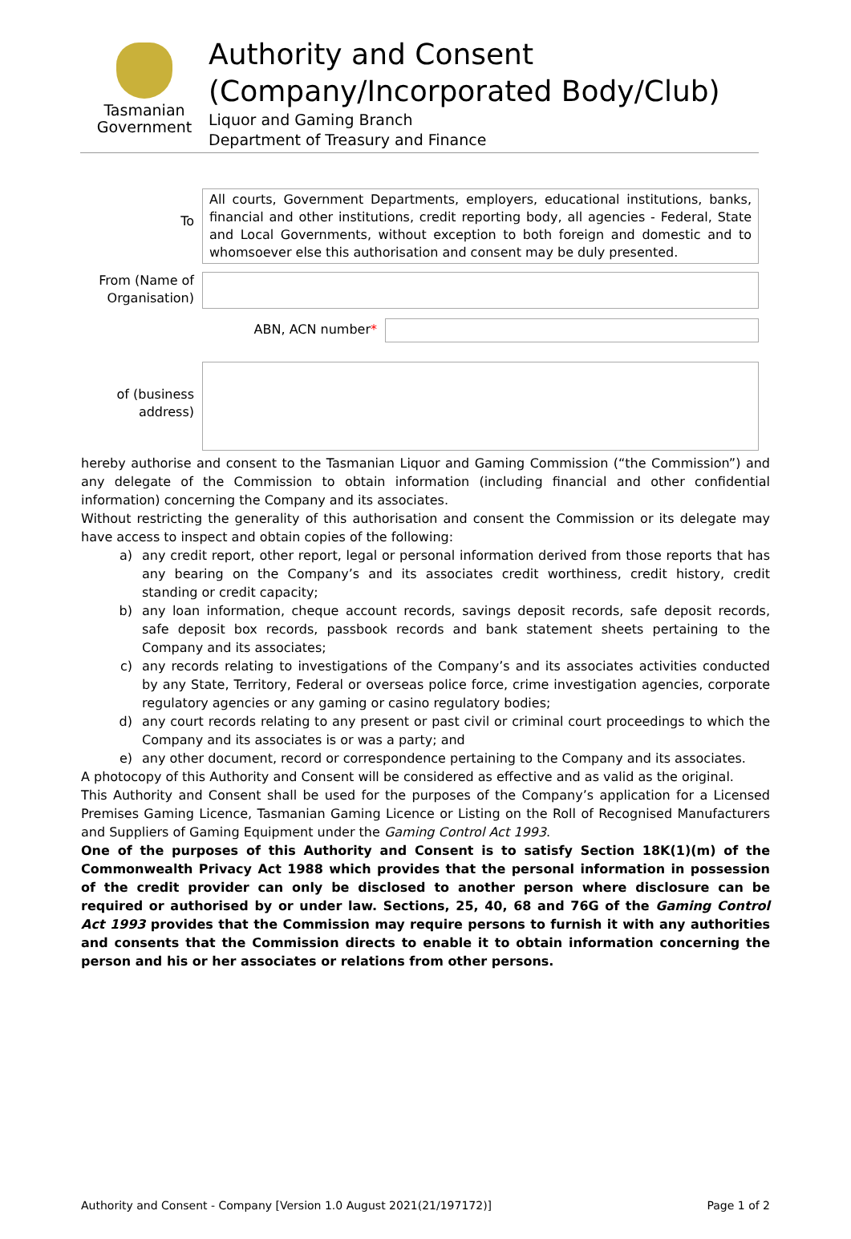Tasmanian
Government
Authority and Consent
(Company/Incorporated Body/Club)
Liquor and Gaming Branch
Department of Treasury and Finance
To
All courts, Government Departments, employers, educational institutions, banks, financial and other institutions, credit reporting body, all agencies - Federal, State and Local Governments, without exception to both foreign and domestic and to whomsoever else this authorisation and consent may be duly presented.
From (Name of Organisation)
ABN, ACN number*
of (business address)
hereby authorise and consent to the Tasmanian Liquor and Gaming Commission (“the Commission”) and any delegate of the Commission to obtain information (including financial and other confidential information) concerning the Company and its associates.
Without restricting the generality of this authorisation and consent the Commission or its delegate may have access to inspect and obtain copies of the following:
a) any credit report, other report, legal or personal information derived from those reports that has any bearing on the Company’s and its associates credit worthiness, credit history, credit standing or credit capacity;
b) any loan information, cheque account records, savings deposit records, safe deposit records, safe deposit box records, passbook records and bank statement sheets pertaining to the Company and its associates;
c) any records relating to investigations of the Company’s and its associates activities conducted by any State, Territory, Federal or overseas police force, crime investigation agencies, corporate regulatory agencies or any gaming or casino regulatory bodies;
d) any court records relating to any present or past civil or criminal court proceedings to which the Company and its associates is or was a party; and
e) any other document, record or correspondence pertaining to the Company and its associates.
A photocopy of this Authority and Consent will be considered as effective and as valid as the original.
This Authority and Consent shall be used for the purposes of the Company’s application for a Licensed Premises Gaming Licence, Tasmanian Gaming Licence or Listing on the Roll of Recognised Manufacturers and Suppliers of Gaming Equipment under the Gaming Control Act 1993.
One of the purposes of this Authority and Consent is to satisfy Section 18K(1)(m) of the Commonwealth Privacy Act 1988 which provides that the personal information in possession of the credit provider can only be disclosed to another person where disclosure can be required or authorised by or under law. Sections, 25, 40, 68 and 76G of the Gaming Control Act 1993 provides that the Commission may require persons to furnish it with any authorities and consents that the Commission directs to enable it to obtain information concerning the person and his or her associates or relations from other persons.
Authority and Consent - Company [Version 1.0 August 2021(21/197172)] Page 1 of 2